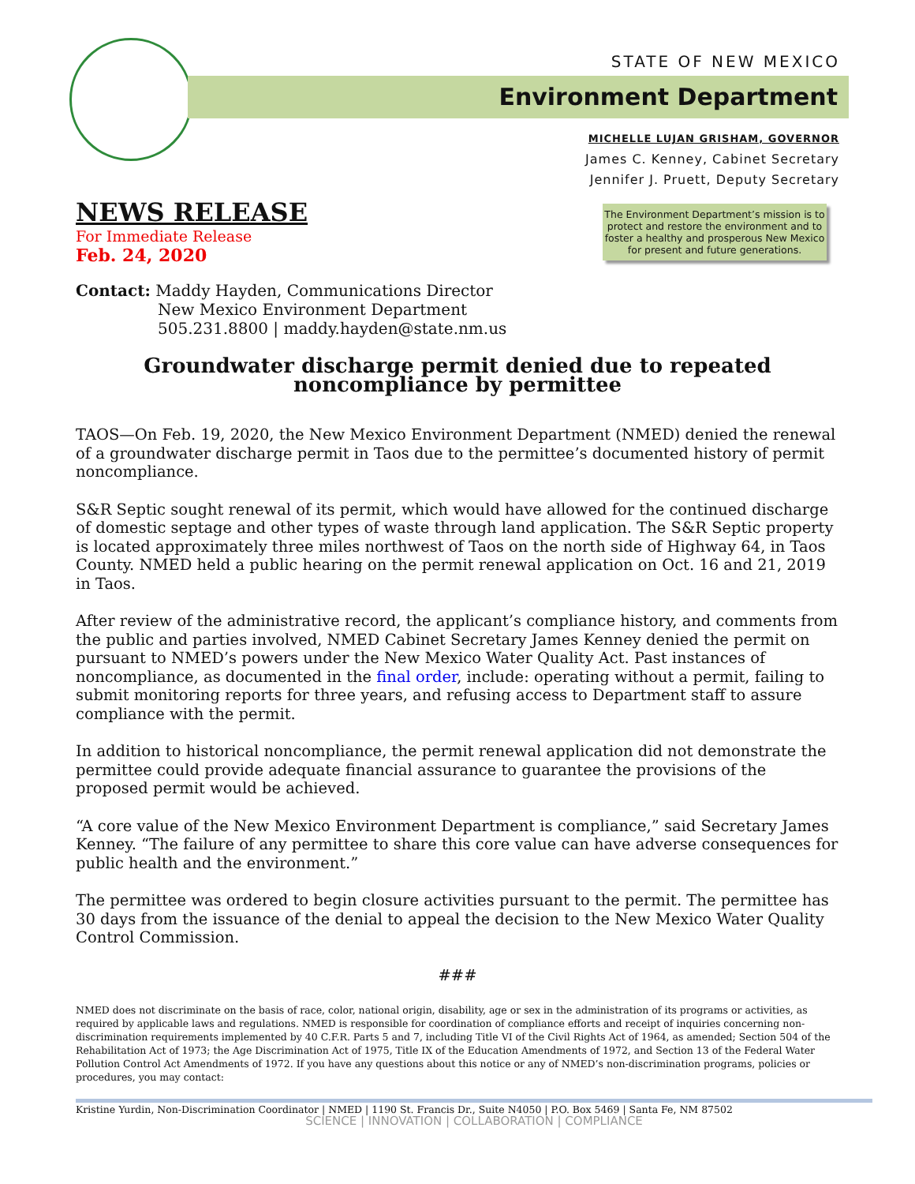STATE OF NEW MEXICO
Environment Department
MICHELLE LUJAN GRISHAM, GOVERNOR
James C. Kenney, Cabinet Secretary
Jennifer J. Pruett, Deputy Secretary
NEWS RELEASE
For Immediate Release
Feb. 24, 2020
The Environment Department’s mission is to protect and restore the environment and to foster a healthy and prosperous New Mexico for present and future generations.
Contact: Maddy Hayden, Communications Director
New Mexico Environment Department
505.231.8800 | maddy.hayden@state.nm.us
Groundwater discharge permit denied due to repeated noncompliance by permittee
TAOS—On Feb. 19, 2020, the New Mexico Environment Department (NMED) denied the renewal of a groundwater discharge permit in Taos due to the permittee’s documented history of permit noncompliance.
S&R Septic sought renewal of its permit, which would have allowed for the continued discharge of domestic septage and other types of waste through land application. The S&R Septic property is located approximately three miles northwest of Taos on the north side of Highway 64, in Taos County. NMED held a public hearing on the permit renewal application on Oct. 16 and 21, 2019 in Taos.
After review of the administrative record, the applicant’s compliance history, and comments from the public and parties involved, NMED Cabinet Secretary James Kenney denied the permit on pursuant to NMED’s powers under the New Mexico Water Quality Act. Past instances of noncompliance, as documented in the final order, include: operating without a permit, failing to submit monitoring reports for three years, and refusing access to Department staff to assure compliance with the permit.
In addition to historical noncompliance, the permit renewal application did not demonstrate the permittee could provide adequate financial assurance to guarantee the provisions of the proposed permit would be achieved.
“A core value of the New Mexico Environment Department is compliance,” said Secretary James Kenney. “The failure of any permittee to share this core value can have adverse consequences for public health and the environment.”
The permittee was ordered to begin closure activities pursuant to the permit. The permittee has 30 days from the issuance of the denial to appeal the decision to the New Mexico Water Quality Control Commission.
###
NMED does not discriminate on the basis of race, color, national origin, disability, age or sex in the administration of its programs or activities, as required by applicable laws and regulations. NMED is responsible for coordination of compliance efforts and receipt of inquiries concerning non-discrimination requirements implemented by 40 C.F.R. Parts 5 and 7, including Title VI of the Civil Rights Act of 1964, as amended; Section 504 of the Rehabilitation Act of 1973; the Age Discrimination Act of 1975, Title IX of the Education Amendments of 1972, and Section 13 of the Federal Water Pollution Control Act Amendments of 1972. If you have any questions about this notice or any of NMED’s non-discrimination programs, policies or procedures, you may contact:
Kristine Yurdin, Non-Discrimination Coordinator | NMED | 1190 St. Francis Dr., Suite N4050 | P.O. Box 5469 | Santa Fe, NM 87502
SCIENCE | INNOVATION | COLLABORATION | COMPLIANCE